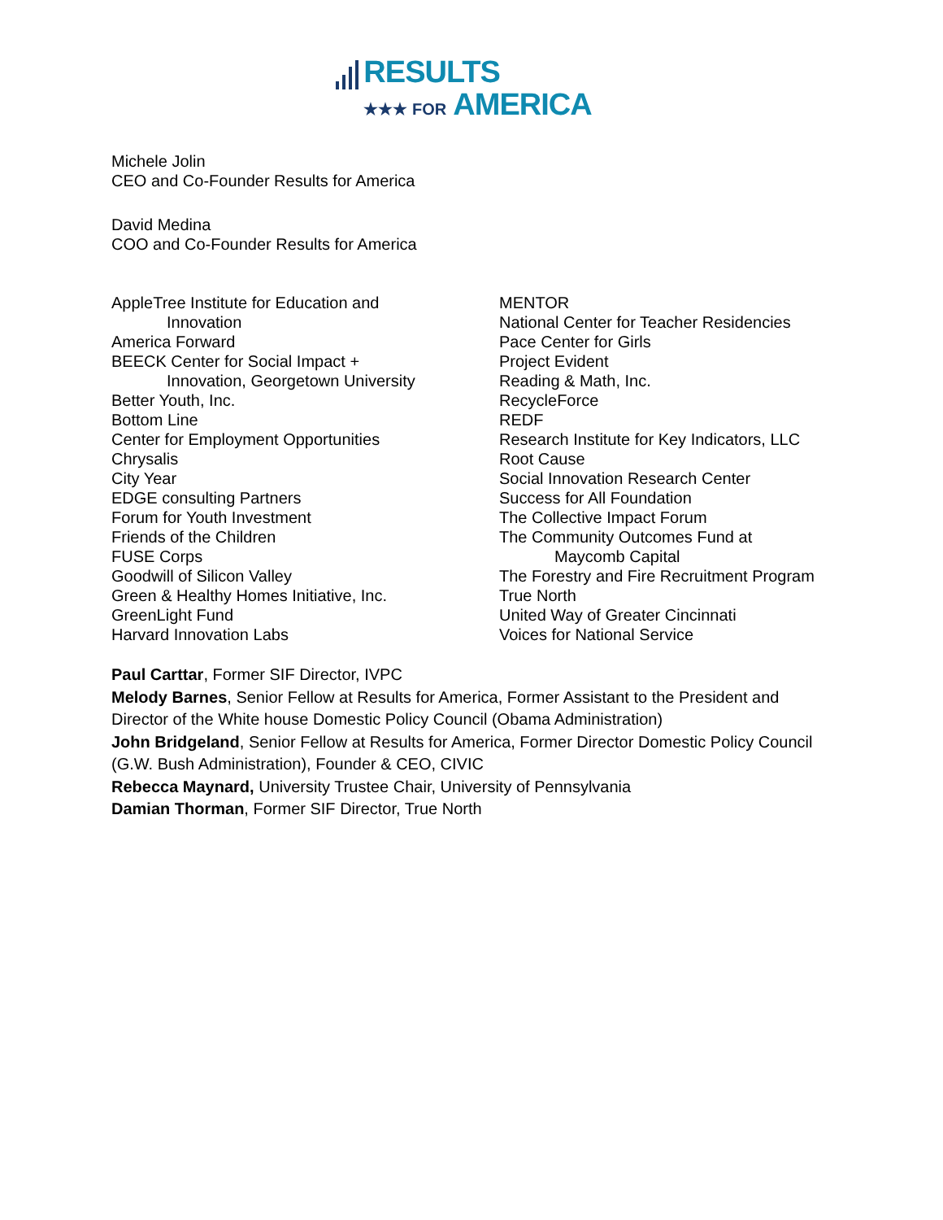RESULTS
★★★ FOR AMERICA
Michele Jolin
CEO and Co-Founder Results for America
David Medina
COO and Co-Founder Results for America
AppleTree Institute for Education and
Innovation
America Forward
BEECK Center for Social Impact +
Innovation, Georgetown University
Better Youth, Inc.
Bottom Line
Center for Employment Opportunities
Chrysalis
City Year
EDGE consulting Partners
Forum for Youth Investment
Friends of the Children
FUSE Corps
Goodwill of Silicon Valley
Green & Healthy Homes Initiative, Inc.
GreenLight Fund
Harvard Innovation Labs
MENTOR
National Center for Teacher Residencies
Pace Center for Girls
Project Evident
Reading & Math, Inc.
RecycleForce
REDF
Research Institute for Key Indicators, LLC
Root Cause
Social Innovation Research Center
Success for All Foundation
The Collective Impact Forum
The Community Outcomes Fund at
Maycomb Capital
The Forestry and Fire Recruitment Program
True North
United Way of Greater Cincinnati
Voices for National Service
Paul Carttar, Former SIF Director, IVPC
Melody Barnes, Senior Fellow at Results for America, Former Assistant to the President and Director of the White house Domestic Policy Council (Obama Administration)
John Bridgeland, Senior Fellow at Results for America, Former Director Domestic Policy Council (G.W. Bush Administration), Founder & CEO, CIVIC
Rebecca Maynard, University Trustee Chair, University of Pennsylvania
Damian Thorman, Former SIF Director, True North